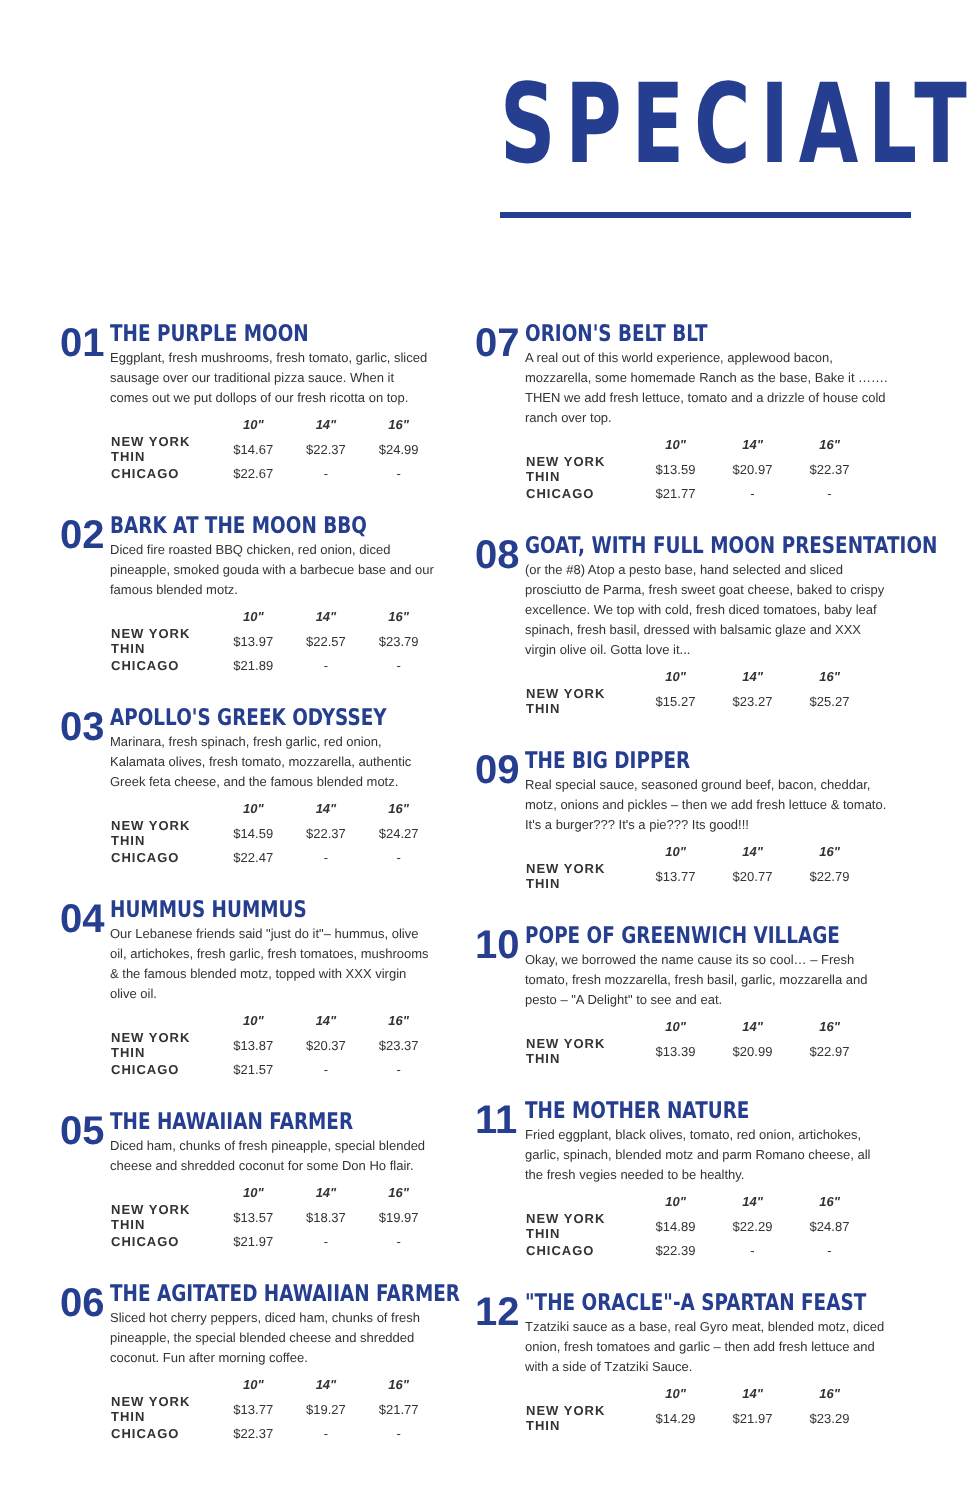SPECIALT
01
THE PURPLE MOON
Eggplant, fresh mushrooms, fresh tomato, garlic, sliced sausage over our traditional pizza sauce. When it comes out we put dollops of our fresh ricotta on top.
| | 10" | 14" | 16" |
| --- | --- | --- | --- |
| NEW YORK THIN | $14.67 | $22.37 | $24.99 |
| CHICAGO | $22.67 | - | - |
02
BARK AT THE MOON BBQ
Diced fire roasted BBQ chicken, red onion, diced pineapple, smoked gouda with a barbecue base and our famous blended motz.
| | 10" | 14" | 16" |
| --- | --- | --- | --- |
| NEW YORK THIN | $13.97 | $22.57 | $23.79 |
| CHICAGO | $21.89 | - | - |
03
APOLLO'S GREEK ODYSSEY
Marinara, fresh spinach, fresh garlic, red onion, Kalamata olives, fresh tomato, mozzarella, authentic Greek feta cheese, and the famous blended motz.
| | 10" | 14" | 16" |
| --- | --- | --- | --- |
| NEW YORK THIN | $14.59 | $22.37 | $24.27 |
| CHICAGO | $22.47 | - | - |
04
HUMMUS HUMMUS
Our Lebanese friends said "just do it"– hummus, olive oil, artichokes, fresh garlic, fresh tomatoes, mushrooms & the famous blended motz, topped with XXX virgin olive oil.
| | 10" | 14" | 16" |
| --- | --- | --- | --- |
| NEW YORK THIN | $13.87 | $20.37 | $23.37 |
| CHICAGO | $21.57 | - | - |
05
THE HAWAIIAN FARMER
Diced ham, chunks of fresh pineapple, special blended cheese and shredded coconut for some Don Ho flair.
| | 10" | 14" | 16" |
| --- | --- | --- | --- |
| NEW YORK THIN | $13.57 | $18.37 | $19.97 |
| CHICAGO | $21.97 | - | - |
06
THE AGITATED HAWAIIAN FARMER
Sliced hot cherry peppers, diced ham, chunks of fresh pineapple, the special blended cheese and shredded coconut. Fun after morning coffee.
| | 10" | 14" | 16" |
| --- | --- | --- | --- |
| NEW YORK THIN | $13.77 | $19.27 | $21.77 |
| CHICAGO | $22.37 | - | - |
07
ORION'S BELT BLT
A real out of this world experience, applewood bacon, mozzarella, some homemade Ranch as the base, Bake it ……. THEN we add fresh lettuce, tomato and a drizzle of house cold ranch over top.
| | 10" | 14" | 16" |
| --- | --- | --- | --- |
| NEW YORK THIN | $13.59 | $20.97 | $22.37 |
| CHICAGO | $21.77 | - | - |
08
GOAT, WITH FULL MOON PRESENTATION
(or the #8) Atop a pesto base, hand selected and sliced prosciutto de Parma, fresh sweet goat cheese, baked to crispy excellence. We top with cold, fresh diced tomatoes, baby leaf spinach, fresh basil, dressed with balsamic glaze and XXX virgin olive oil. Gotta love it...
| | 10" | 14" | 16" |
| --- | --- | --- | --- |
| NEW YORK THIN | $15.27 | $23.27 | $25.27 |
09
THE BIG DIPPER
Real special sauce, seasoned ground beef, bacon, cheddar, motz, onions and pickles – then we add fresh lettuce & tomato. It's a burger??? It's a pie??? Its good!!!
| | 10" | 14" | 16" |
| --- | --- | --- | --- |
| NEW YORK THIN | $13.77 | $20.77 | $22.79 |
10
POPE OF GREENWICH VILLAGE
Okay, we borrowed the name cause its so cool… – Fresh tomato, fresh mozzarella, fresh basil, garlic, mozzarella and pesto – "A Delight" to see and eat.
| | 10" | 14" | 16" |
| --- | --- | --- | --- |
| NEW YORK THIN | $13.39 | $20.99 | $22.97 |
11
THE MOTHER NATURE
Fried eggplant, black olives, tomato, red onion, artichokes, garlic, spinach, blended motz and parm Romano cheese, all the fresh vegies needed to be healthy.
| | 10" | 14" | 16" |
| --- | --- | --- | --- |
| NEW YORK THIN | $14.89 | $22.29 | $24.87 |
| CHICAGO | $22.39 | - | - |
12
"THE ORACLE"-A SPARTAN FEAST
Tzatziki sauce as a base, real Gyro meat, blended motz, diced onion, fresh tomatoes and garlic – then add fresh lettuce and with a side of Tzatziki Sauce.
| | 10" | 14" | 16" |
| --- | --- | --- | --- |
| NEW YORK THIN | $14.29 | $21.97 | $23.29 |